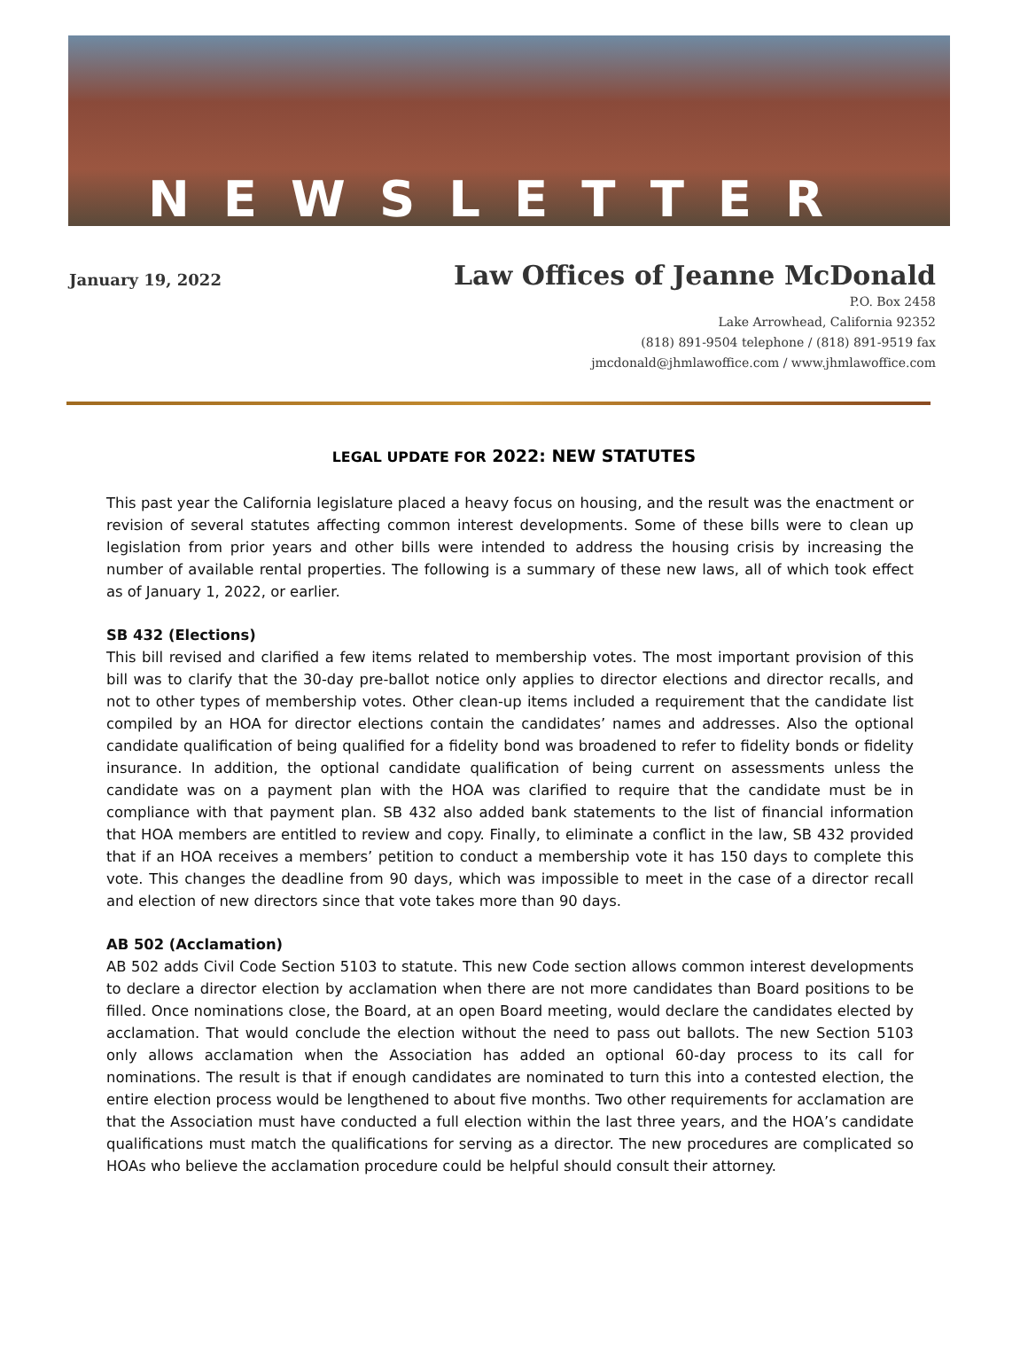NEWSLETTER
January 19, 2022
Law Offices of Jeanne McDonald
P.O. Box 2458
Lake Arrowhead, California 92352
(818) 891-9504 telephone / (818) 891-9519 fax
jmcdonald@jhmlawoffice.com / www.jhmlawoffice.com
LEGAL UPDATE FOR 2022: NEW STATUTES
This past year the California legislature placed a heavy focus on housing, and the result was the enactment or revision of several statutes affecting common interest developments. Some of these bills were to clean up legislation from prior years and other bills were intended to address the housing crisis by increasing the number of available rental properties. The following is a summary of these new laws, all of which took effect as of January 1, 2022, or earlier.
SB 432 (Elections)
This bill revised and clarified a few items related to membership votes. The most important provision of this bill was to clarify that the 30-day pre-ballot notice only applies to director elections and director recalls, and not to other types of membership votes. Other clean-up items included a requirement that the candidate list compiled by an HOA for director elections contain the candidates’ names and addresses. Also the optional candidate qualification of being qualified for a fidelity bond was broadened to refer to fidelity bonds or fidelity insurance. In addition, the optional candidate qualification of being current on assessments unless the candidate was on a payment plan with the HOA was clarified to require that the candidate must be in compliance with that payment plan. SB 432 also added bank statements to the list of financial information that HOA members are entitled to review and copy. Finally, to eliminate a conflict in the law, SB 432 provided that if an HOA receives a members’ petition to conduct a membership vote it has 150 days to complete this vote. This changes the deadline from 90 days, which was impossible to meet in the case of a director recall and election of new directors since that vote takes more than 90 days.
AB 502 (Acclamation)
AB 502 adds Civil Code Section 5103 to statute. This new Code section allows common interest developments to declare a director election by acclamation when there are not more candidates than Board positions to be filled. Once nominations close, the Board, at an open Board meeting, would declare the candidates elected by acclamation. That would conclude the election without the need to pass out ballots. The new Section 5103 only allows acclamation when the Association has added an optional 60-day process to its call for nominations. The result is that if enough candidates are nominated to turn this into a contested election, the entire election process would be lengthened to about five months. Two other requirements for acclamation are that the Association must have conducted a full election within the last three years, and the HOA’s candidate qualifications must match the qualifications for serving as a director. The new procedures are complicated so HOAs who believe the acclamation procedure could be helpful should consult their attorney.